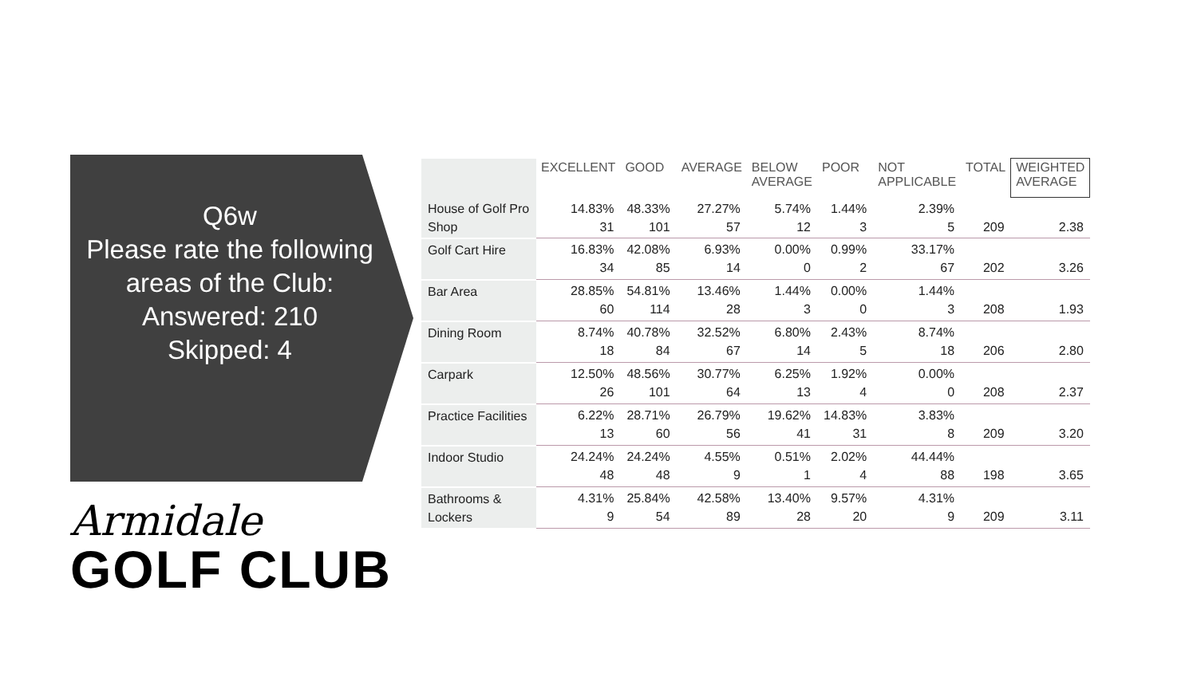Q6w
Please rate the following areas of the Club:
Answered: 210
Skipped: 4
Armidale
GOLF CLUB
| | EXCELLENT | GOOD | AVERAGE | BELOW AVERAGE | POOR | NOT APPLICABLE | TOTAL | WEIGHTED AVERAGE |
| --- | --- | --- | --- | --- | --- | --- | --- | --- |
| House of Golf Pro Shop | 14.83% 31 | 48.33% 101 | 27.27% 57 | 5.74% 12 | 1.44% 3 | 2.39% 5 | 209 | 2.38 |
| Golf Cart Hire | 16.83% 34 | 42.08% 85 | 6.93% 14 | 0.00% 0 | 0.99% 2 | 33.17% 67 | 202 | 3.26 |
| Bar Area | 28.85% 60 | 54.81% 114 | 13.46% 28 | 1.44% 3 | 0.00% 0 | 1.44% 3 | 208 | 1.93 |
| Dining Room | 8.74% 18 | 40.78% 84 | 32.52% 67 | 6.80% 14 | 2.43% 5 | 8.74% 18 | 206 | 2.80 |
| Carpark | 12.50% 26 | 48.56% 101 | 30.77% 64 | 6.25% 13 | 1.92% 4 | 0.00% 0 | 208 | 2.37 |
| Practice Facilities | 6.22% 13 | 28.71% 60 | 26.79% 56 | 19.62% 41 | 14.83% 31 | 3.83% 8 | 209 | 3.20 |
| Indoor Studio | 24.24% 48 | 24.24% 48 | 4.55% 9 | 0.51% 1 | 2.02% 4 | 44.44% 88 | 198 | 3.65 |
| Bathrooms & Lockers | 4.31% 9 | 25.84% 54 | 42.58% 89 | 13.40% 28 | 9.57% 20 | 4.31% 9 | 209 | 3.11 |